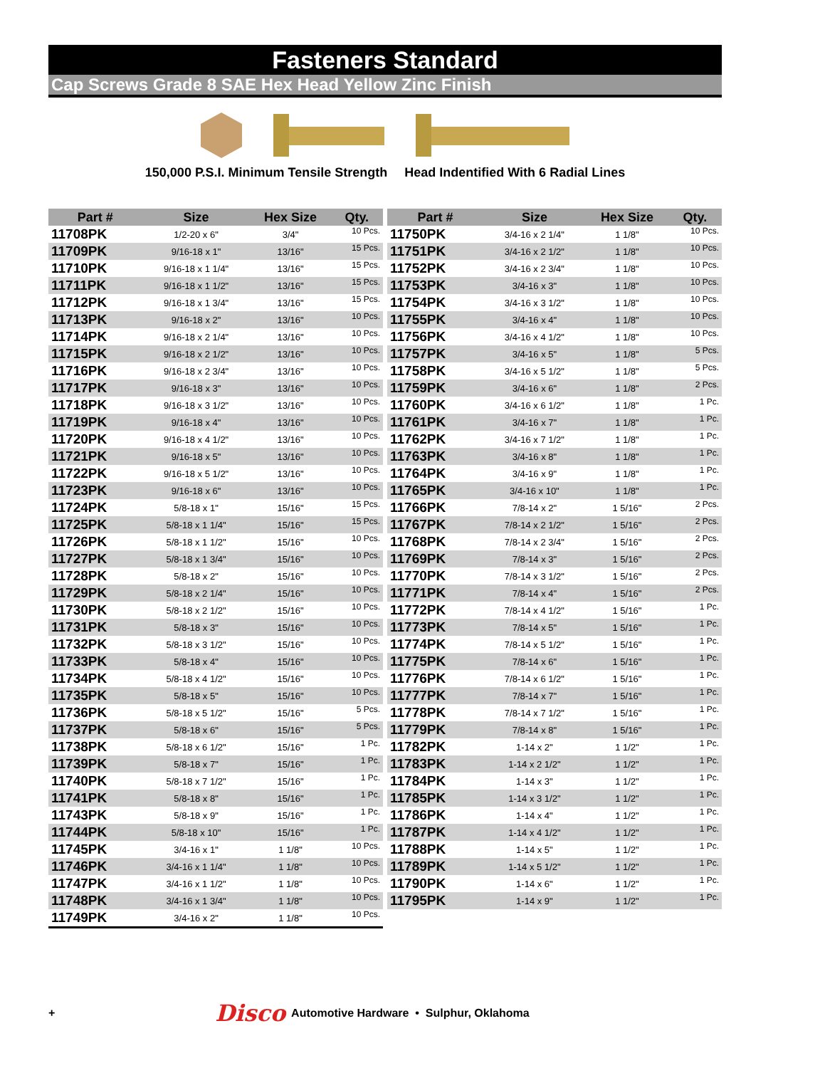Fasteners Standard
Cap Screws Grade 8 SAE Hex Head Yellow Zinc Finish
150,000 P.S.I. Minimum Tensile Strength Head Indentified With 6 Radial Lines
| Part # | Size | Hex Size | Qty. |
| --- | --- | --- | --- |
| 11708PK | 1/2-20 x 6" | 3/4" | 10 Pcs. |
| 11709PK | 9/16-18 x 1" | 13/16" | 15 Pcs. |
| 11710PK | 9/16-18 x 1 1/4" | 13/16" | 15 Pcs. |
| 11711PK | 9/16-18 x 1 1/2" | 13/16" | 15 Pcs. |
| 11712PK | 9/16-18 x 1 3/4" | 13/16" | 15 Pcs. |
| 11713PK | 9/16-18 x 2" | 13/16" | 10 Pcs. |
| 11714PK | 9/16-18 x 2 1/4" | 13/16" | 10 Pcs. |
| 11715PK | 9/16-18 x 2 1/2" | 13/16" | 10 Pcs. |
| 11716PK | 9/16-18 x 2 3/4" | 13/16" | 10 Pcs. |
| 11717PK | 9/16-18 x 3" | 13/16" | 10 Pcs. |
| 11718PK | 9/16-18 x 3 1/2" | 13/16" | 10 Pcs. |
| 11719PK | 9/16-18 x 4" | 13/16" | 10 Pcs. |
| 11720PK | 9/16-18 x 4 1/2" | 13/16" | 10 Pcs. |
| 11721PK | 9/16-18 x 5" | 13/16" | 10 Pcs. |
| 11722PK | 9/16-18 x 5 1/2" | 13/16" | 10 Pcs. |
| 11723PK | 9/16-18 x 6" | 13/16" | 10 Pcs. |
| 11724PK | 5/8-18 x 1" | 15/16" | 15 Pcs. |
| 11725PK | 5/8-18 x 1 1/4" | 15/16" | 15 Pcs. |
| 11726PK | 5/8-18 x 1 1/2" | 15/16" | 10 Pcs. |
| 11727PK | 5/8-18 x 1 3/4" | 15/16" | 10 Pcs. |
| 11728PK | 5/8-18 x 2" | 15/16" | 10 Pcs. |
| 11729PK | 5/8-18 x 2 1/4" | 15/16" | 10 Pcs. |
| 11730PK | 5/8-18 x 2 1/2" | 15/16" | 10 Pcs. |
| 11731PK | 5/8-18 x 3" | 15/16" | 10 Pcs. |
| 11732PK | 5/8-18 x 3 1/2" | 15/16" | 10 Pcs. |
| 11733PK | 5/8-18 x 4" | 15/16" | 10 Pcs. |
| 11734PK | 5/8-18 x 4 1/2" | 15/16" | 10 Pcs. |
| 11735PK | 5/8-18 x 5" | 15/16" | 10 Pcs. |
| 11736PK | 5/8-18 x 5 1/2" | 15/16" | 5 Pcs. |
| 11737PK | 5/8-18 x 6" | 15/16" | 5 Pcs. |
| 11738PK | 5/8-18 x 6 1/2" | 15/16" | 1 Pc. |
| 11739PK | 5/8-18 x 7" | 15/16" | 1 Pc. |
| 11740PK | 5/8-18 x 7 1/2" | 15/16" | 1 Pc. |
| 11741PK | 5/8-18 x 8" | 15/16" | 1 Pc. |
| 11743PK | 5/8-18 x 9" | 15/16" | 1 Pc. |
| 11744PK | 5/8-18 x 10" | 15/16" | 1 Pc. |
| 11745PK | 3/4-16 x 1" | 1 1/8" | 10 Pcs. |
| 11746PK | 3/4-16 x 1 1/4" | 1 1/8" | 10 Pcs. |
| 11747PK | 3/4-16 x 1 1/2" | 1 1/8" | 10 Pcs. |
| 11748PK | 3/4-16 x 1 3/4" | 1 1/8" | 10 Pcs. |
| 11749PK | 3/4-16 x 2" | 1 1/8" | 10 Pcs. |
| Part # | Size | Hex Size | Qty. |
| --- | --- | --- | --- |
| 11750PK | 3/4-16 x 2 1/4" | 1 1/8" | 10 Pcs. |
| 11751PK | 3/4-16 x 2 1/2" | 1 1/8" | 10 Pcs. |
| 11752PK | 3/4-16 x 2 3/4" | 1 1/8" | 10 Pcs. |
| 11753PK | 3/4-16 x 3" | 1 1/8" | 10 Pcs. |
| 11754PK | 3/4-16 x 3 1/2" | 1 1/8" | 10 Pcs. |
| 11755PK | 3/4-16 x 4" | 1 1/8" | 10 Pcs. |
| 11756PK | 3/4-16 x 4 1/2" | 1 1/8" | 10 Pcs. |
| 11757PK | 3/4-16 x 5" | 1 1/8" | 5 Pcs. |
| 11758PK | 3/4-16 x 5 1/2" | 1 1/8" | 5 Pcs. |
| 11759PK | 3/4-16 x 6" | 1 1/8" | 2 Pcs. |
| 11760PK | 3/4-16 x 6 1/2" | 1 1/8" | 1 Pc. |
| 11761PK | 3/4-16 x 7" | 1 1/8" | 1 Pc. |
| 11762PK | 3/4-16 x 7 1/2" | 1 1/8" | 1 Pc. |
| 11763PK | 3/4-16 x 8" | 1 1/8" | 1 Pc. |
| 11764PK | 3/4-16 x 9" | 1 1/8" | 1 Pc. |
| 11765PK | 3/4-16 x 10" | 1 1/8" | 1 Pc. |
| 11766PK | 7/8-14 x 2" | 1 5/16" | 2 Pcs. |
| 11767PK | 7/8-14 x 2 1/2" | 1 5/16" | 2 Pcs. |
| 11768PK | 7/8-14 x 2 3/4" | 1 5/16" | 2 Pcs. |
| 11769PK | 7/8-14 x 3" | 1 5/16" | 2 Pcs. |
| 11770PK | 7/8-14 x 3 1/2" | 1 5/16" | 2 Pcs. |
| 11771PK | 7/8-14 x 4" | 1 5/16" | 2 Pcs. |
| 11772PK | 7/8-14 x 4 1/2" | 1 5/16" | 1 Pc. |
| 11773PK | 7/8-14 x 5" | 1 5/16" | 1 Pc. |
| 11774PK | 7/8-14 x 5 1/2" | 1 5/16" | 1 Pc. |
| 11775PK | 7/8-14 x 6" | 1 5/16" | 1 Pc. |
| 11776PK | 7/8-14 x 6 1/2" | 1 5/16" | 1 Pc. |
| 11777PK | 7/8-14 x 7" | 1 5/16" | 1 Pc. |
| 11778PK | 7/8-14 x 7 1/2" | 1 5/16" | 1 Pc. |
| 11779PK | 7/8-14 x 8" | 1 5/16" | 1 Pc. |
| 11782PK | 1-14 x 2" | 1 1/2" | 1 Pc. |
| 11783PK | 1-14 x 2 1/2" | 1 1/2" | 1 Pc. |
| 11784PK | 1-14 x 3" | 1 1/2" | 1 Pc. |
| 11785PK | 1-14 x 3 1/2" | 1 1/2" | 1 Pc. |
| 11786PK | 1-14 x 4" | 1 1/2" | 1 Pc. |
| 11787PK | 1-14 x 4 1/2" | 1 1/2" | 1 Pc. |
| 11788PK | 1-14 x 5" | 1 1/2" | 1 Pc. |
| 11789PK | 1-14 x 5 1/2" | 1 1/2" | 1 Pc. |
| 11790PK | 1-14 x 6" | 1 1/2" | 1 Pc. |
| 11795PK | 1-14 x 9" | 1 1/2" | 1 Pc. |
+ Disco Automotive Hardware • Sulphur, Oklahoma